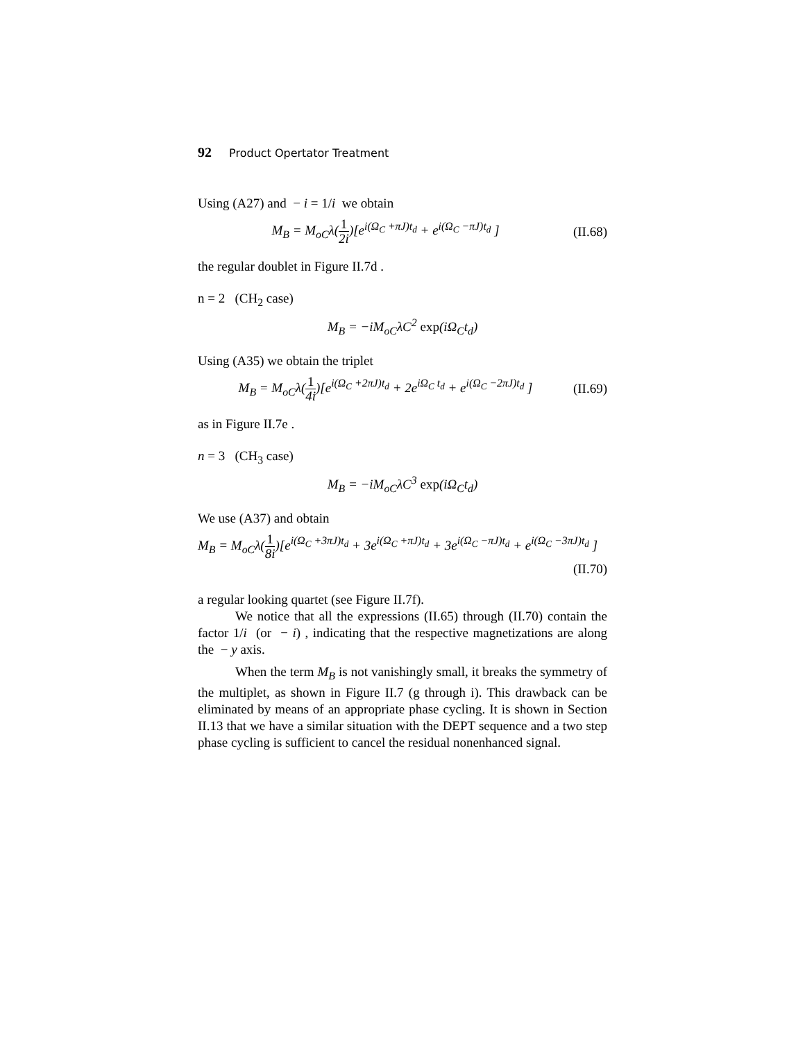92 Product Opertator Treatment
Using (A27) and − i = 1/i we obtain
M<sub>B</sub> = M<sub>oC</sub>λ(1 2i)[e<sup>i(Ω<sub>C</sub> +πJ)t<sub>d</sub></sup> + e<sup>i(Ω<sub>C</sub> −πJ)t<sub>d</sub></sup> ] (II.68)
the regular doublet in Figure II.7d .
n = 2 (CH<sub>2</sub> case)
M<sub>B</sub> = −iM<sub>oC</sub>λC<sup>2</sup> exp(iΩ<sub>C</sub>t<sub>d</sub>)
Using (A35) we obtain the triplet
M<sub>B</sub> = M<sub>oC</sub>λ(1 4i)[e<sup>i(Ω<sub>C</sub> +2πJ)t<sub>d</sub></sup> + 2e<sup>iΩ<sub>C</sub> t<sub>d</sub></sup> + e<sup>i(Ω<sub>C</sub> −2πJ)t<sub>d</sub></sup> ] (II.69)
as in Figure II.7e .
n = 3 (CH<sub>3</sub> case)
M<sub>B</sub> = −iM<sub>oC</sub>λC<sup>3</sup> exp(iΩ<sub>C</sub>t<sub>d</sub>)
We use (A37) and obtain
M<sub>B</sub> = M<sub>oC</sub>λ(1 8i)[e<sup>i(Ω<sub>C</sub> +3πJ)t<sub>d</sub></sup> + 3e<sup>i(Ω<sub>C</sub> +πJ)t<sub>d</sub></sup> + 3e<sup>i(Ω<sub>C</sub> −πJ)t<sub>d</sub></sup> + e<sup>i(Ω<sub>C</sub> −3πJ)t<sub>d</sub></sup> ]
(II.70)
a regular looking quartet (see Figure II.7f).
We notice that all the expressions (II.65) through (II.70) contain the factor 1/i (or − i) , indicating that the respective magnetizations are along the − y axis.
When the term M<sub>B</sub> is not vanishingly small, it breaks the symmetry of the multiplet, as shown in Figure II.7 (g through i). This drawback can be eliminated by means of an appropriate phase cycling. It is shown in Section II.13 that we have a similar situation with the DEPT sequence and a two step phase cycling is sufficient to cancel the residual nonenhanced signal.